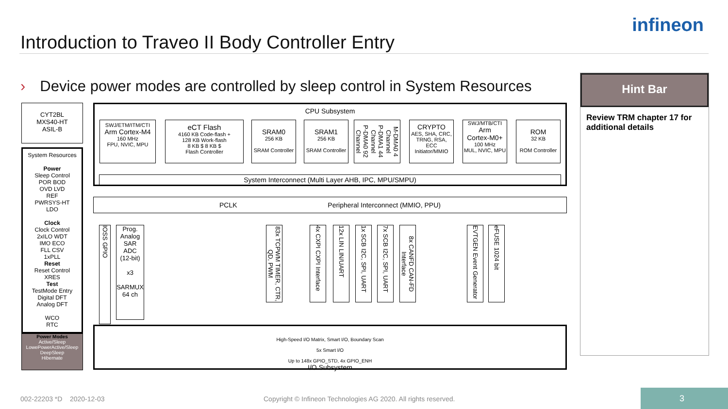Introduction to Traveo II Body Controller Entry
infineon
› Device power modes are controlled by sleep control in System Resources
Hint Bar
Review TRM chapter 17 for additional details
CYT2BL
MXS40-HT
ASIL-B
System Resources
Power
Sleep Control
POR BOD
OVD LVD
REF
PWRSYS-HT
LDO
Clock
Clock Control
2xILO WDT
IMO ECO
FLL CSV
1xPLL
Reset
Reset Control
XRES
Test
TestMode Entry
Digital DFT
Analog DFT
WCO
RTC
Power Modes
Active/Sleep
LowePowerActive/Sleep
DeepSleep
Hibernate
CPU Subsystem
SWJ/ETM/ITM/CTI
Arm Cortex-M4
160 MHz
FPU, NVIC, MPU
eCT Flash
4160 KB Code-flash +
128 KB Work-flash
8 KB $ 8 KB $
Flash Controller
SRAM0
256 KB
SRAM Controller
SRAM1
256 KB
SRAM Controller
P-DMA0 92 Channel P-DMA1 44 Channel M-DMA0 4 Channel
CRYPTO
AES, SHA, CRC,
TRNG, RSA,
ECC
Initiator/MMIO
SWJ/MTB/CTI
Arm
Cortex-M0+
100 MHz
MUL, NVIC, MPU
ROM
32 KB
ROM Controller
System Interconnect (Multi Layer AHB, IPC, MPU/SMPU)
PCLK Peripheral Interconnect (MMIO, PPU)
IOSS GPIO
Prog.
Analog
SAR
ADC
(12-bit)
x3
SARMUX
64 ch
83x TCPWM TIMER, CTR, QD, PWM
4x CXPI CXPI Interface
12x LIN LIN/UART
1x SCB I2C, SPI, UART
7x SCB I2C, SPI, UART
8x CANFD CAN-FD Interface
EVTGEN Event Generator
eFUSE 1024 bit
High-Speed I/O Matrix, Smart I/O, Boundary Scan
5x Smart I/O
Up to 148x GPIO_STD, 4x GPIO_ENH
I/O Subsystem
002-22203 *D 2020-12-03
Copyright © Infineon Technologies AG 2020. All rights reserved.
3